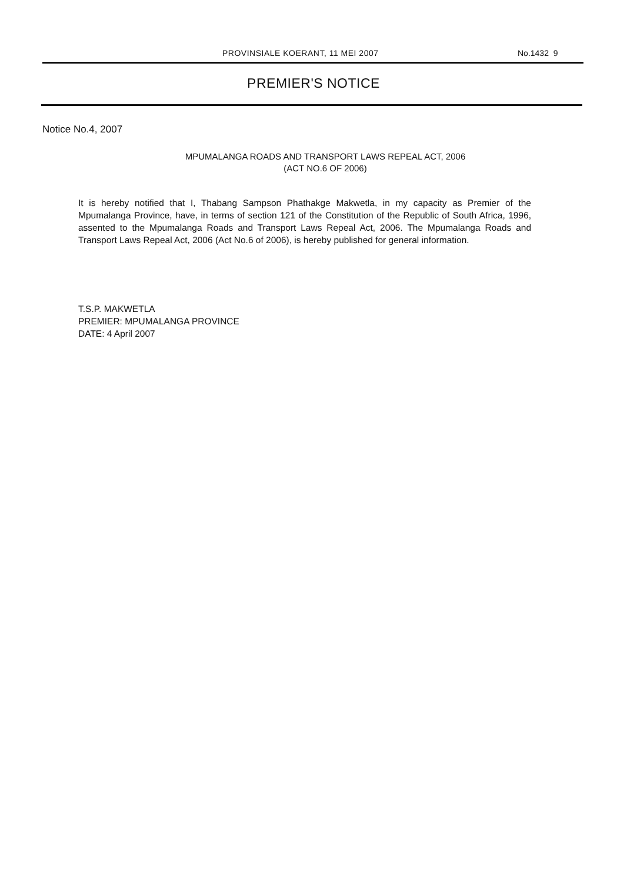PROVINSIALE KOERANT, 11 MEI 2007 No.1432 9
PREMIER'S NOTICE
Notice No.4, 2007
MPUMALANGA ROADS AND TRANSPORT LAWS REPEAL ACT, 2006
(ACT NO.6 OF 2006)
It is hereby notified that I, Thabang Sampson Phathakge Makwetla, in my capacity as Premier of the Mpumalanga Province, have, in terms of section 121 of the Constitution of the Republic of South Africa, 1996, assented to the Mpumalanga Roads and Transport Laws Repeal Act, 2006. The Mpumalanga Roads and Transport Laws Repeal Act, 2006 (Act No.6 of 2006), is hereby published for general information.
T.S.P. MAKWETLA
PREMIER: MPUMALANGA PROVINCE
DATE: 4 April 2007